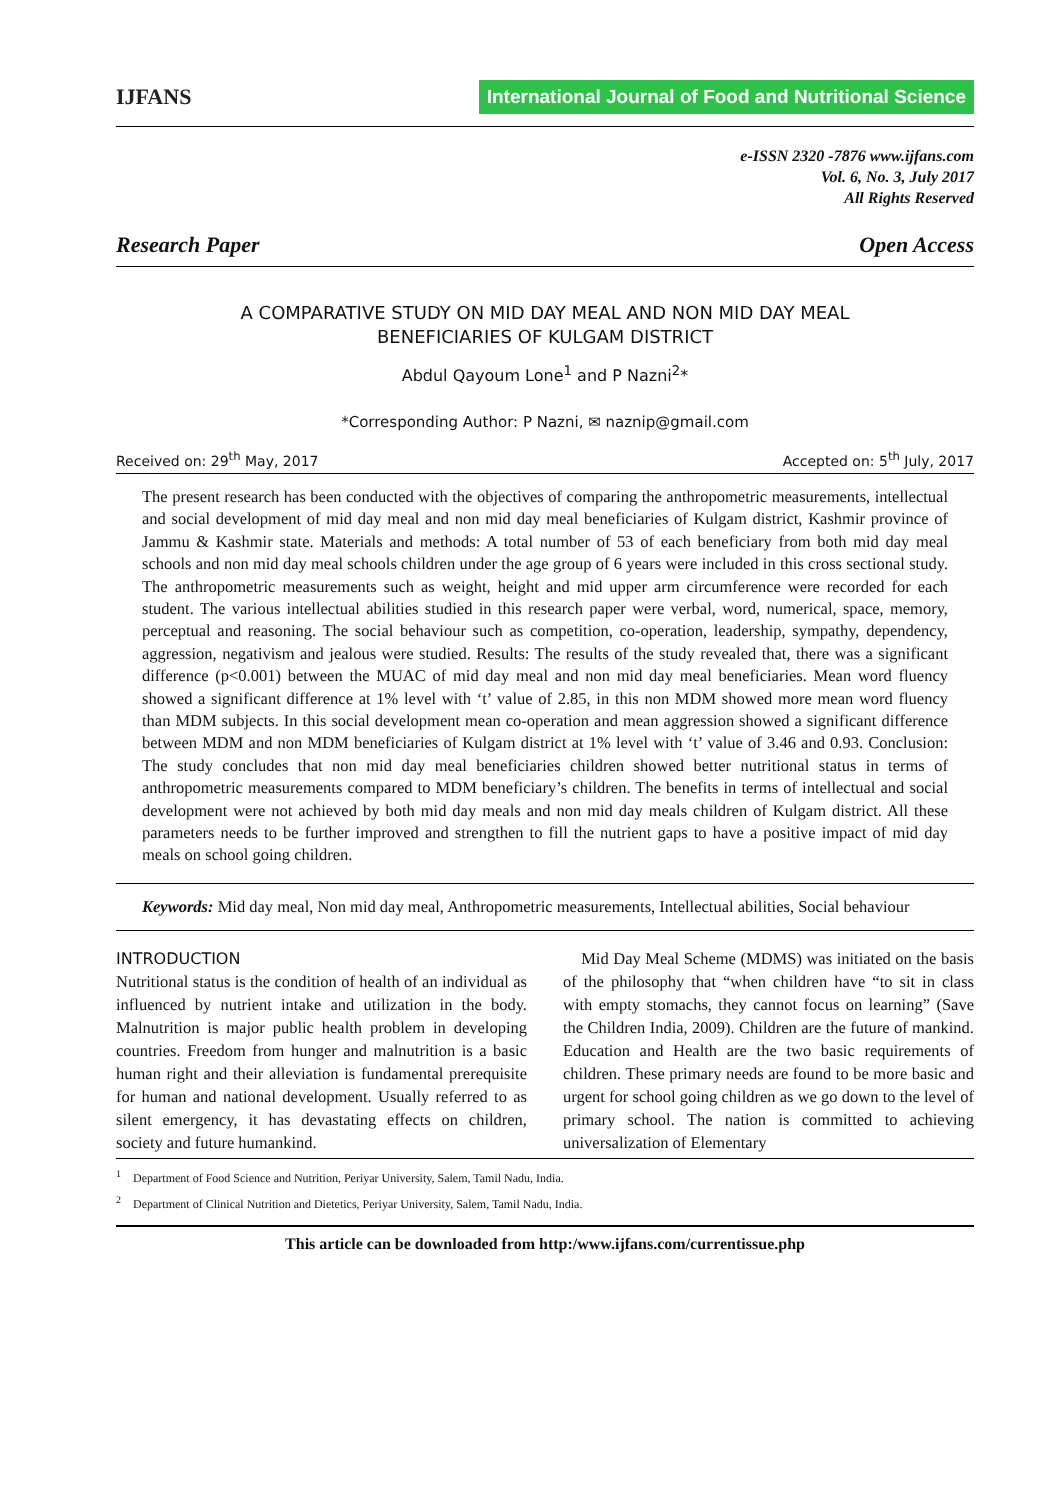IJFANS International Journal of Food and Nutritional Science
e-ISSN 2320 -7876 www.ijfans.com
Vol. 6, No. 3, July 2017
All Rights Reserved
Research Paper Open Access
A COMPARATIVE STUDY ON MID DAY MEAL AND NON MID DAY MEAL
BENEFICIARIES OF KULGAM DISTRICT
Abdul Qayoum Lone<sup>1</sup> and P Nazni<sup>2</sup>*
*Corresponding Author: P Nazni, ✉ naznip@gmail.com
Received on: 29<sup>th</sup> May, 2017 Accepted on: 5<sup>th</sup> July, 2017
The present research has been conducted with the objectives of comparing the anthropometric measurements, intellectual and social development of mid day meal and non mid day meal beneficiaries of Kulgam district, Kashmir province of Jammu & Kashmir state. Materials and methods: A total number of 53 of each beneficiary from both mid day meal schools and non mid day meal schools children under the age group of 6 years were included in this cross sectional study. The anthropometric measurements such as weight, height and mid upper arm circumference were recorded for each student. The various intellectual abilities studied in this research paper were verbal, word, numerical, space, memory, perceptual and reasoning. The social behaviour such as competition, co-operation, leadership, sympathy, dependency, aggression, negativism and jealous were studied. Results: The results of the study revealed that, there was a significant difference (p<0.001) between the MUAC of mid day meal and non mid day meal beneficiaries. Mean word fluency showed a significant difference at 1% level with ‘t’ value of 2.85, in this non MDM showed more mean word fluency than MDM subjects. In this social development mean co-operation and mean aggression showed a significant difference between MDM and non MDM beneficiaries of Kulgam district at 1% level with ‘t’ value of 3.46 and 0.93. Conclusion: The study concludes that non mid day meal beneficiaries children showed better nutritional status in terms of anthropometric measurements compared to MDM beneficiary’s children. The benefits in terms of intellectual and social development were not achieved by both mid day meals and non mid day meals children of Kulgam district. All these parameters needs to be further improved and strengthen to fill the nutrient gaps to have a positive impact of mid day meals on school going children.
Keywords: Mid day meal, Non mid day meal, Anthropometric measurements, Intellectual abilities, Social behaviour
INTRODUCTION
Nutritional status is the condition of health of an individual as influenced by nutrient intake and utilization in the body. Malnutrition is major public health problem in developing countries. Freedom from hunger and malnutrition is a basic human right and their alleviation is fundamental prerequisite for human and national development. Usually referred to as silent emergency, it has devastating effects on children, society and future humankind.
Mid Day Meal Scheme (MDMS) was initiated on the basis of the philosophy that “when children have “to sit in class with empty stomachs, they cannot focus on learning” (Save the Children India, 2009). Children are the future of mankind. Education and Health are the two basic requirements of children. These primary needs are found to be more basic and urgent for school going children as we go down to the level of primary school. The nation is committed to achieving universalization of Elementary
<sup>1</sup> Department of Food Science and Nutrition, Periyar University, Salem, Tamil Nadu, India.
<sup>2</sup> Department of Clinical Nutrition and Dietetics, Periyar University, Salem, Tamil Nadu, India.
This article can be downloaded from http:/www.ijfans.com/currentissue.php